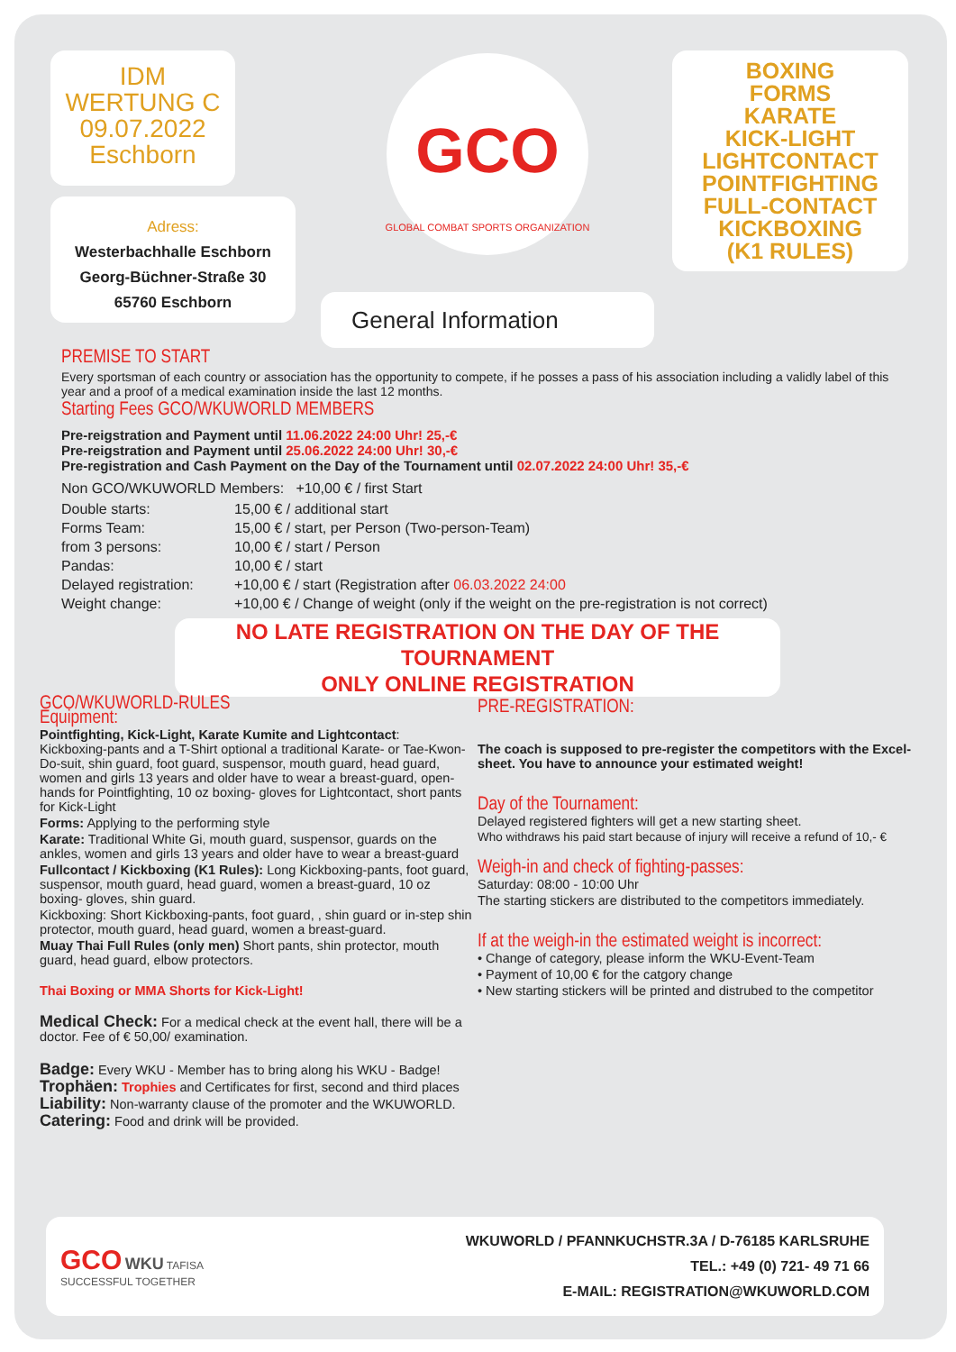IDM
WERTUNG C
09.07.2022
Eschborn
Adress:
Westerbachhalle Eschborn
Georg-Büchner-Straße 30
65760 Eschborn
GCO
GLOBAL COMBAT SPORTS ORGANIZATION
General Information
BOXING
FORMS
KARATE
KICK-LIGHT
LIGHTCONTACT
POINTFIGHTING
FULL-CONTACT
KICKBOXING
(K1 RULES)
PREMISE TO START
Every sportsman of each country or association has the opportunity to compete, if he posses a pass of his association including a validly label of this year and a proof of a medical examination inside the last 12 months.
Starting Fees GCO/WKUWORLD MEMBERS
Pre-reigstration and Payment until 11.06.2022 24:00 Uhr! 25,-€
Pre-reigstration and Payment until 25.06.2022 24:00 Uhr! 30,-€
Pre-registration and Cash Payment on the Day of the Tournament until 02.07.2022 24:00 Uhr! 35,-€
Non GCO/WKUWORLD Members: +10,00 € / first Start
Double starts: 15,00 € / additional start
Forms Team: 15,00 € / start, per Person (Two-person-Team)
from 3 persons: 10,00 € / start / Person
Pandas: 10,00 € / start
Delayed registration:
+10,00 € / start (Registration after 06.03.2022 24:00
Weight change: +10,00 € / Change of weight (only if the weight on the pre-registration is not correct)
NO LATE REGISTRATION ON THE DAY OF THE TOURNAMENT
ONLY ONLINE REGISTRATION
GCO/WKUWORLD-RULES
Equipment:
Pointfighting, Kick-Light, Karate Kumite and Lightcontact:
Kickboxing-pants and a T-Shirt optional a traditional Karate- or Tae-Kwon-Do-suit, shin guard, foot guard, suspensor, mouth guard, head guard, women and girls 13 years and older have to wear a breast-guard, open-hands for Pointfighting, 10 oz boxing- gloves for Lightcontact, short pants for Kick-Light
Forms: Applying to the performing style
Karate: Traditional White Gi, mouth guard, suspensor, guards on the ankles, women and girls 13 years and older have to wear a breast-guard
Fullcontact / Kickboxing (K1 Rules): Long Kickboxing-pants, foot guard, suspensor, mouth guard, head guard, women a breast-guard, 10 oz boxing- gloves, shin guard.
Kickboxing: Short Kickboxing-pants, foot guard, , shin guard or in-step shin protector, mouth guard, head guard, women a breast-guard.
Muay Thai Full Rules (only men) Short pants, shin protector, mouth guard, head guard, elbow protectors.
Thai Boxing or MMA Shorts for Kick-Light!
Medical Check: For a medical check at the event hall, there will be a doctor. Fee of € 50,00/ examination.
Badge: Every WKU - Member has to bring along his WKU - Badge!
Trophäen: Trophies and Certificates for first, second and third places
Liability: Non-warranty clause of the promoter and the WKUWORLD.
Catering: Food and drink will be provided.
PRE-REGISTRATION:
The coach is supposed to pre-register the competitors with the Excel-sheet. You have to announce your estimated weight!
Day of the Tournament:
Delayed registered fighters will get a new starting sheet.
Who withdraws his paid start because of injury will receive a refund of 10,- €
Weigh-in and check of fighting-passes:
Saturday: 08:00 - 10:00 Uhr
The starting stickers are distributed to the competitors immediately.
If at the weigh-in the estimated weight is incorrect:
• Change of category, please inform the WKU-Event-Team
• Payment of 10,00 € for the catgory change
• New starting stickers will be printed and distrubed to the competitor
GCO WKU TAFISA
SUCCESSFUL TOGETHER
WKUWORLD / PFANNKUCHSTR.3A / D-76185 KARLSRUHE
TEL.: +49 (0) 721- 49 71 66
E-MAIL: REGISTRATION@WKUWORLD.COM